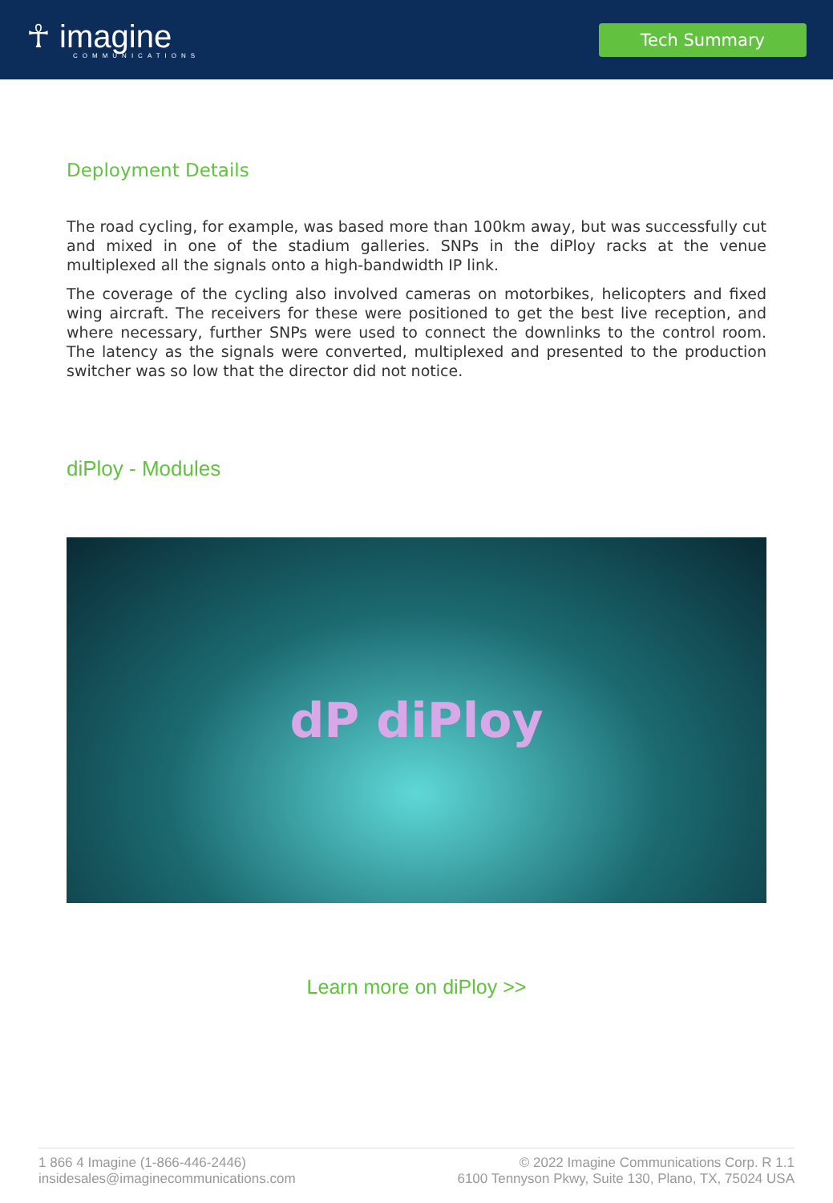☥ imagine
COMMUNICATIONS
Tech Summary
Deployment Details
The road cycling, for example, was based more than 100km away, but was successfully cut and mixed in one of the stadium galleries. SNPs in the diPloy racks at the venue multiplexed all the signals onto a high-bandwidth IP link.
The coverage of the cycling also involved cameras on motorbikes, helicopters and fixed wing aircraft. The receivers for these were positioned to get the best live reception, and where necessary, further SNPs were used to connect the downlinks to the control room. The latency as the signals were converted, multiplexed and presented to the production switcher was so low that the director did not notice.
diPloy - Modules
dP diPloy
Learn more on diPloy >>
1 866 4 Imagine (1-866-446-2446)
insidesales@imaginecommunications.com
© 2022 Imagine Communications Corp. R 1.1
6100 Tennyson Pkwy, Suite 130, Plano, TX, 75024 USA